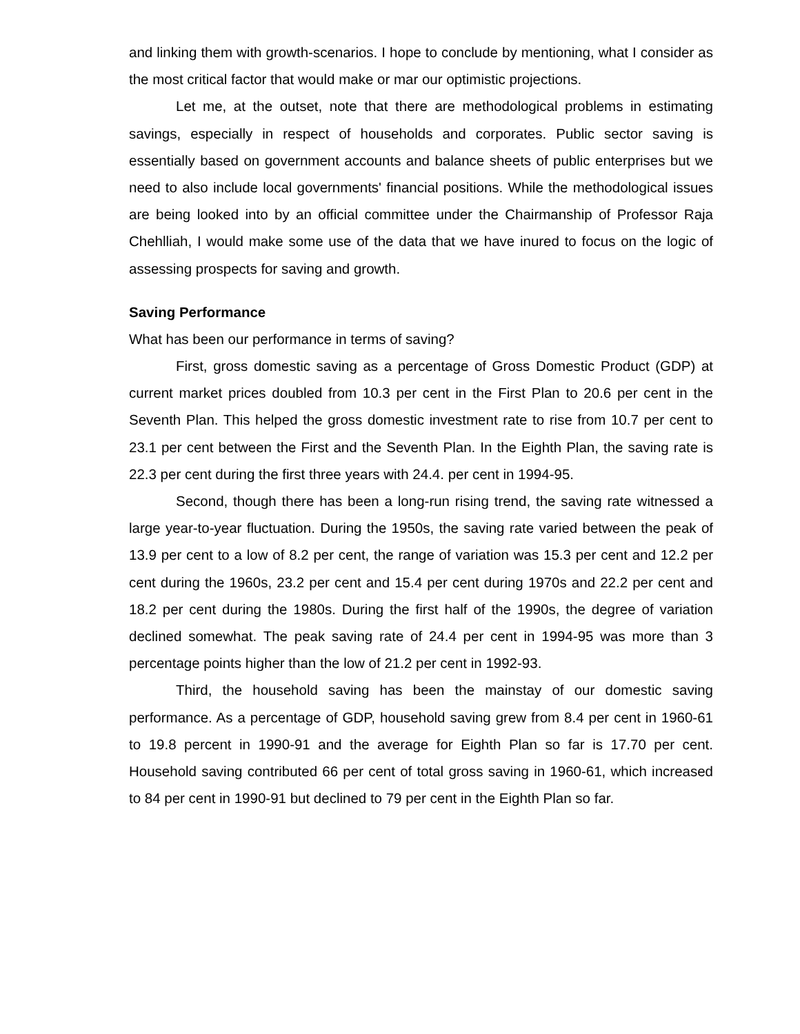and linking them with growth-scenarios. I hope to conclude by mentioning, what I consider as the most critical factor that would make or mar our optimistic projections.
Let me, at the outset, note that there are methodological problems in estimating savings, especially in respect of households and corporates. Public sector saving is essentially based on government accounts and balance sheets of public enterprises but we need to also include local governments' financial positions. While the methodological issues are being looked into by an official committee under the Chairmanship of Professor Raja Chehlliah, I would make some use of the data that we have inured to focus on the logic of assessing prospects for saving and growth.
Saving Performance
What has been our performance in terms of saving?
First, gross domestic saving as a percentage of Gross Domestic Product (GDP) at current market prices doubled from 10.3 per cent in the First Plan to 20.6 per cent in the Seventh Plan. This helped the gross domestic investment rate to rise from 10.7 per cent to 23.1 per cent between the First and the Seventh Plan. In the Eighth Plan, the saving rate is 22.3 per cent during the first three years with 24.4. per cent in 1994-95.
Second, though there has been a long-run rising trend, the saving rate witnessed a large year-to-year fluctuation. During the 1950s, the saving rate varied between the peak of 13.9 per cent to a low of 8.2 per cent, the range of variation was 15.3 per cent and 12.2 per cent during the 1960s, 23.2 per cent and 15.4 per cent during 1970s and 22.2 per cent and 18.2 per cent during the 1980s. During the first half of the 1990s, the degree of variation declined somewhat. The peak saving rate of 24.4 per cent in 1994-95 was more than 3 percentage points higher than the low of 21.2 per cent in 1992-93.
Third, the household saving has been the mainstay of our domestic saving performance. As a percentage of GDP, household saving grew from 8.4 per cent in 1960-61 to 19.8 percent in 1990-91 and the average for Eighth Plan so far is 17.70 per cent. Household saving contributed 66 per cent of total gross saving in 1960-61, which increased to 84 per cent in 1990-91 but declined to 79 per cent in the Eighth Plan so far.